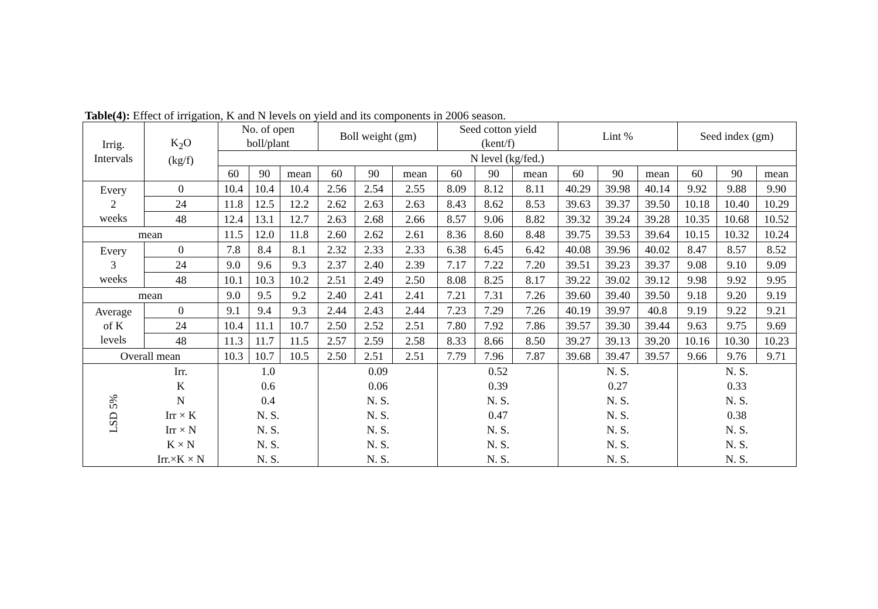Table(4): Effect of irrigation, K and N levels on yield and its components in 2006 season.
| Irrig. Intervals | K<sub>2</sub>O (kg/f) | No. of open boll/plant | | | Boll weight (gm) | | | Seed cotton yield (kent/f) | | | Lint % | | | Seed index (gm) | | |
| --- | --- | --- | --- | --- | --- | --- | --- | --- | --- | --- | --- | --- | --- | --- | --- | --- |
| | | N level (kg/fed.) | | | | | | | | | | | | | | |
| | | 60 | 90 | mean | 60 | 90 | mean | 60 | 90 | mean | 60 | 90 | mean | 60 | 90 | mean |
| Every 2 weeks | 0 | 10.4 | 10.4 | 10.4 | 2.56 | 2.54 | 2.55 | 8.09 | 8.12 | 8.11 | 40.29 | 39.98 | 40.14 | 9.92 | 9.88 | 9.90 |
| | 24 | 11.8 | 12.5 | 12.2 | 2.62 | 2.63 | 2.63 | 8.43 | 8.62 | 8.53 | 39.63 | 39.37 | 39.50 | 10.18 | 10.40 | 10.29 |
| | 48 | 12.4 | 13.1 | 12.7 | 2.63 | 2.68 | 2.66 | 8.57 | 9.06 | 8.82 | 39.32 | 39.24 | 39.28 | 10.35 | 10.68 | 10.52 |
| mean | | 11.5 | 12.0 | 11.8 | 2.60 | 2.62 | 2.61 | 8.36 | 8.60 | 8.48 | 39.75 | 39.53 | 39.64 | 10.15 | 10.32 | 10.24 |
| Every 3 weeks | 0 | 7.8 | 8.4 | 8.1 | 2.32 | 2.33 | 2.33 | 6.38 | 6.45 | 6.42 | 40.08 | 39.96 | 40.02 | 8.47 | 8.57 | 8.52 |
| | 24 | 9.0 | 9.6 | 9.3 | 2.37 | 2.40 | 2.39 | 7.17 | 7.22 | 7.20 | 39.51 | 39.23 | 39.37 | 9.08 | 9.10 | 9.09 |
| | 48 | 10.1 | 10.3 | 10.2 | 2.51 | 2.49 | 2.50 | 8.08 | 8.25 | 8.17 | 39.22 | 39.02 | 39.12 | 9.98 | 9.92 | 9.95 |
| mean | | 9.0 | 9.5 | 9.2 | 2.40 | 2.41 | 2.41 | 7.21 | 7.31 | 7.26 | 39.60 | 39.40 | 39.50 | 9.18 | 9.20 | 9.19 |
| Average of K levels | 0 | 9.1 | 9.4 | 9.3 | 2.44 | 2.43 | 2.44 | 7.23 | 7.29 | 7.26 | 40.19 | 39.97 | 40.8 | 9.19 | 9.22 | 9.21 |
| | 24 | 10.4 | 11.1 | 10.7 | 2.50 | 2.52 | 2.51 | 7.80 | 7.92 | 7.86 | 39.57 | 39.30 | 39.44 | 9.63 | 9.75 | 9.69 |
| | 48 | 11.3 | 11.7 | 11.5 | 2.57 | 2.59 | 2.58 | 8.33 | 8.66 | 8.50 | 39.27 | 39.13 | 39.20 | 10.16 | 10.30 | 10.23 |
| Overall mean | | 10.3 | 10.7 | 10.5 | 2.50 | 2.51 | 2.51 | 7.79 | 7.96 | 7.87 | 39.68 | 39.47 | 39.57 | 9.66 | 9.76 | 9.71 |
| LSD 5% | Irr. | 1.0 | | | 0.09 | | | 0.52 | | | N. S. | | | N. S. | | |
| | K | 0.6 | | | 0.06 | | | 0.39 | | | 0.27 | | | 0.33 | | |
| | N | 0.4 | | | N. S. | | | N. S. | | | N. S. | | | N. S. | | |
| | Irr × K | N. S. | | | N. S. | | | 0.47 | | | N. S. | | | 0.38 | | |
| | Irr × N | N. S. | | | N. S. | | | N. S. | | | N. S. | | | N. S. | | |
| | K × N | N. S. | | | N. S. | | | N. S. | | | N. S. | | | N. S. | | |
| | Irr.×K × N | N. S. | | | N. S. | | | N. S. | | | N. S. | | | N. S. | | |